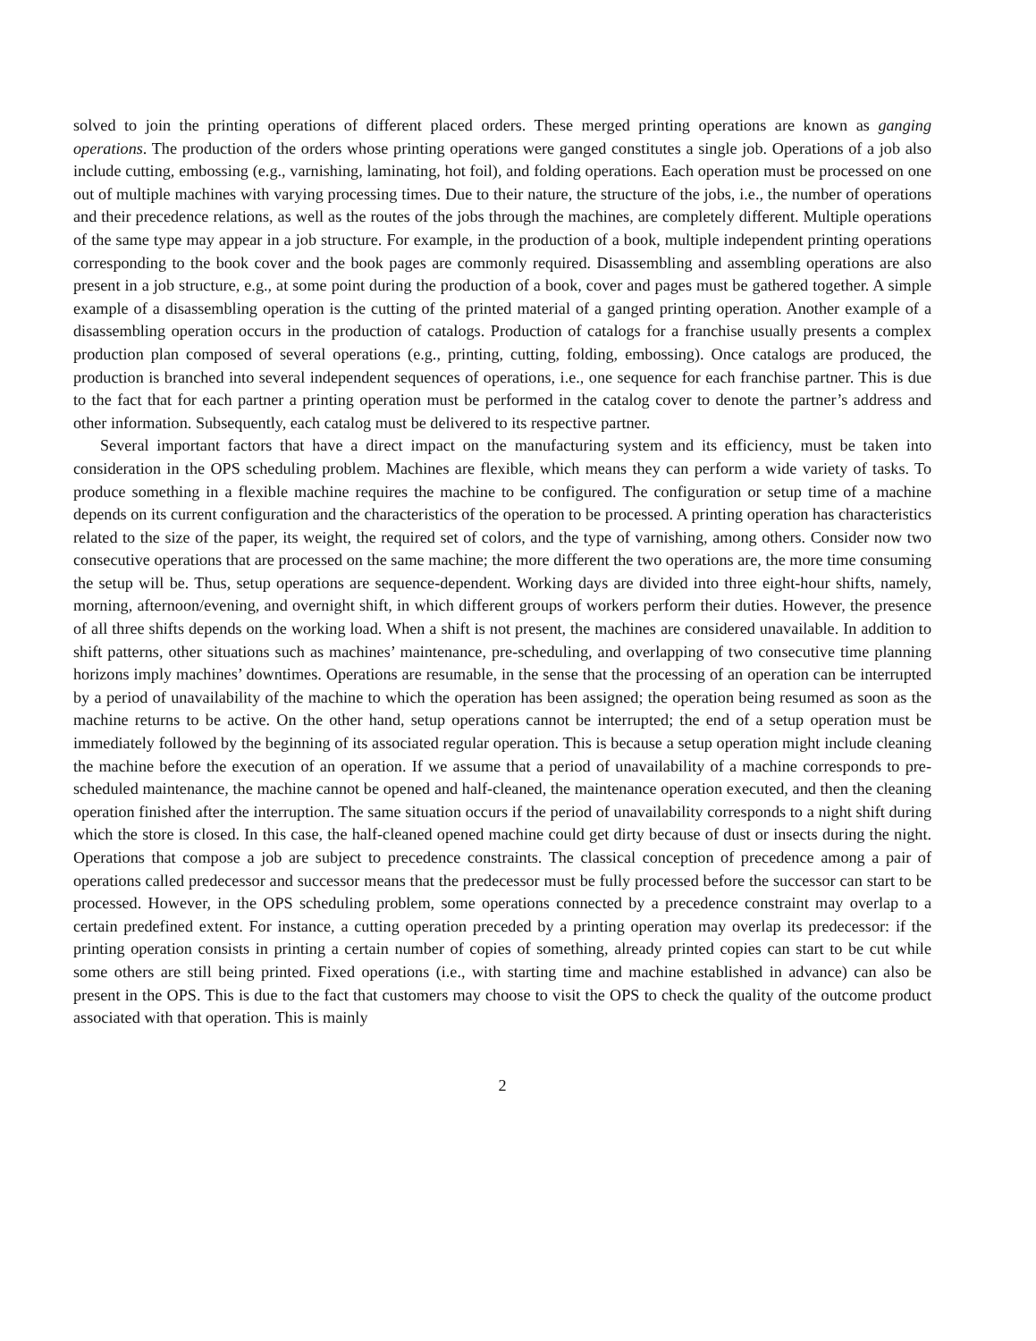solved to join the printing operations of different placed orders. These merged printing operations are known as ganging operations. The production of the orders whose printing operations were ganged constitutes a single job. Operations of a job also include cutting, embossing (e.g., varnishing, laminating, hot foil), and folding operations. Each operation must be processed on one out of multiple machines with varying processing times. Due to their nature, the structure of the jobs, i.e., the number of operations and their precedence relations, as well as the routes of the jobs through the machines, are completely different. Multiple operations of the same type may appear in a job structure. For example, in the production of a book, multiple independent printing operations corresponding to the book cover and the book pages are commonly required. Disassembling and assembling operations are also present in a job structure, e.g., at some point during the production of a book, cover and pages must be gathered together. A simple example of a disassembling operation is the cutting of the printed material of a ganged printing operation. Another example of a disassembling operation occurs in the production of catalogs. Production of catalogs for a franchise usually presents a complex production plan composed of several operations (e.g., printing, cutting, folding, embossing). Once catalogs are produced, the production is branched into several independent sequences of operations, i.e., one sequence for each franchise partner. This is due to the fact that for each partner a printing operation must be performed in the catalog cover to denote the partner’s address and other information. Subsequently, each catalog must be delivered to its respective partner.
Several important factors that have a direct impact on the manufacturing system and its efficiency, must be taken into consideration in the OPS scheduling problem. Machines are flexible, which means they can perform a wide variety of tasks. To produce something in a flexible machine requires the machine to be configured. The configuration or setup time of a machine depends on its current configuration and the characteristics of the operation to be processed. A printing operation has characteristics related to the size of the paper, its weight, the required set of colors, and the type of varnishing, among others. Consider now two consecutive operations that are processed on the same machine; the more different the two operations are, the more time consuming the setup will be. Thus, setup operations are sequence-dependent. Working days are divided into three eight-hour shifts, namely, morning, afternoon/evening, and overnight shift, in which different groups of workers perform their duties. However, the presence of all three shifts depends on the working load. When a shift is not present, the machines are considered unavailable. In addition to shift patterns, other situations such as machines’ maintenance, pre-scheduling, and overlapping of two consecutive time planning horizons imply machines’ downtimes. Operations are resumable, in the sense that the processing of an operation can be interrupted by a period of unavailability of the machine to which the operation has been assigned; the operation being resumed as soon as the machine returns to be active. On the other hand, setup operations cannot be interrupted; the end of a setup operation must be immediately followed by the beginning of its associated regular operation. This is because a setup operation might include cleaning the machine before the execution of an operation. If we assume that a period of unavailability of a machine corresponds to pre-scheduled maintenance, the machine cannot be opened and half-cleaned, the maintenance operation executed, and then the cleaning operation finished after the interruption. The same situation occurs if the period of unavailability corresponds to a night shift during which the store is closed. In this case, the half-cleaned opened machine could get dirty because of dust or insects during the night. Operations that compose a job are subject to precedence constraints. The classical conception of precedence among a pair of operations called predecessor and successor means that the predecessor must be fully processed before the successor can start to be processed. However, in the OPS scheduling problem, some operations connected by a precedence constraint may overlap to a certain predefined extent. For instance, a cutting operation preceded by a printing operation may overlap its predecessor: if the printing operation consists in printing a certain number of copies of something, already printed copies can start to be cut while some others are still being printed. Fixed operations (i.e., with starting time and machine established in advance) can also be present in the OPS. This is due to the fact that customers may choose to visit the OPS to check the quality of the outcome product associated with that operation. This is mainly
2